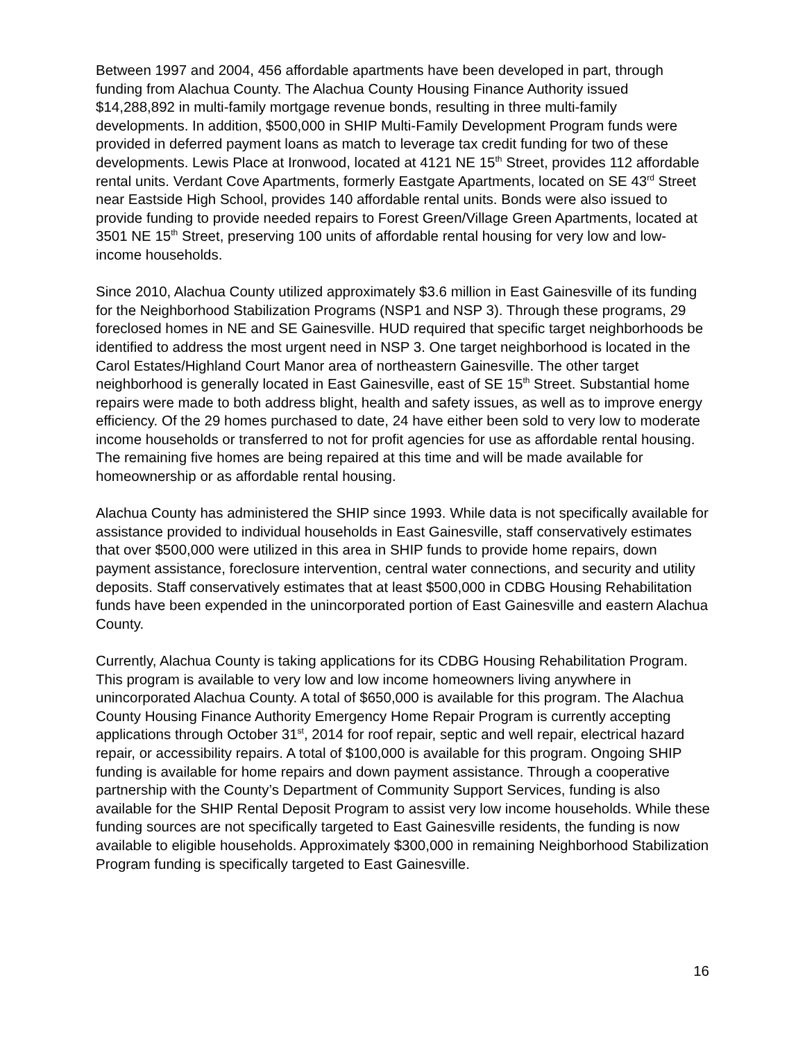Between 1997 and 2004, 456 affordable apartments have been developed in part, through funding from Alachua County. The Alachua County Housing Finance Authority issued $14,288,892 in multi-family mortgage revenue bonds, resulting in three multi-family developments. In addition, $500,000 in SHIP Multi-Family Development Program funds were provided in deferred payment loans as match to leverage tax credit funding for two of these developments. Lewis Place at Ironwood, located at 4121 NE 15<sup>th</sup> Street, provides 112 affordable rental units. Verdant Cove Apartments, formerly Eastgate Apartments, located on SE 43<sup>rd</sup> Street near Eastside High School, provides 140 affordable rental units. Bonds were also issued to provide funding to provide needed repairs to Forest Green/Village Green Apartments, located at 3501 NE 15<sup>th</sup> Street, preserving 100 units of affordable rental housing for very low and low-income households.
Since 2010, Alachua County utilized approximately $3.6 million in East Gainesville of its funding for the Neighborhood Stabilization Programs (NSP1 and NSP 3). Through these programs, 29 foreclosed homes in NE and SE Gainesville. HUD required that specific target neighborhoods be identified to address the most urgent need in NSP 3. One target neighborhood is located in the Carol Estates/Highland Court Manor area of northeastern Gainesville. The other target neighborhood is generally located in East Gainesville, east of SE 15<sup>th</sup> Street. Substantial home repairs were made to both address blight, health and safety issues, as well as to improve energy efficiency. Of the 29 homes purchased to date, 24 have either been sold to very low to moderate income households or transferred to not for profit agencies for use as affordable rental housing. The remaining five homes are being repaired at this time and will be made available for homeownership or as affordable rental housing.
Alachua County has administered the SHIP since 1993. While data is not specifically available for assistance provided to individual households in East Gainesville, staff conservatively estimates that over $500,000 were utilized in this area in SHIP funds to provide home repairs, down payment assistance, foreclosure intervention, central water connections, and security and utility deposits. Staff conservatively estimates that at least $500,000 in CDBG Housing Rehabilitation funds have been expended in the unincorporated portion of East Gainesville and eastern Alachua County.
Currently, Alachua County is taking applications for its CDBG Housing Rehabilitation Program. This program is available to very low and low income homeowners living anywhere in unincorporated Alachua County. A total of $650,000 is available for this program. The Alachua County Housing Finance Authority Emergency Home Repair Program is currently accepting applications through October 31<sup>st</sup>, 2014 for roof repair, septic and well repair, electrical hazard repair, or accessibility repairs. A total of $100,000 is available for this program. Ongoing SHIP funding is available for home repairs and down payment assistance. Through a cooperative partnership with the County’s Department of Community Support Services, funding is also available for the SHIP Rental Deposit Program to assist very low income households. While these funding sources are not specifically targeted to East Gainesville residents, the funding is now available to eligible households. Approximately $300,000 in remaining Neighborhood Stabilization Program funding is specifically targeted to East Gainesville.
16